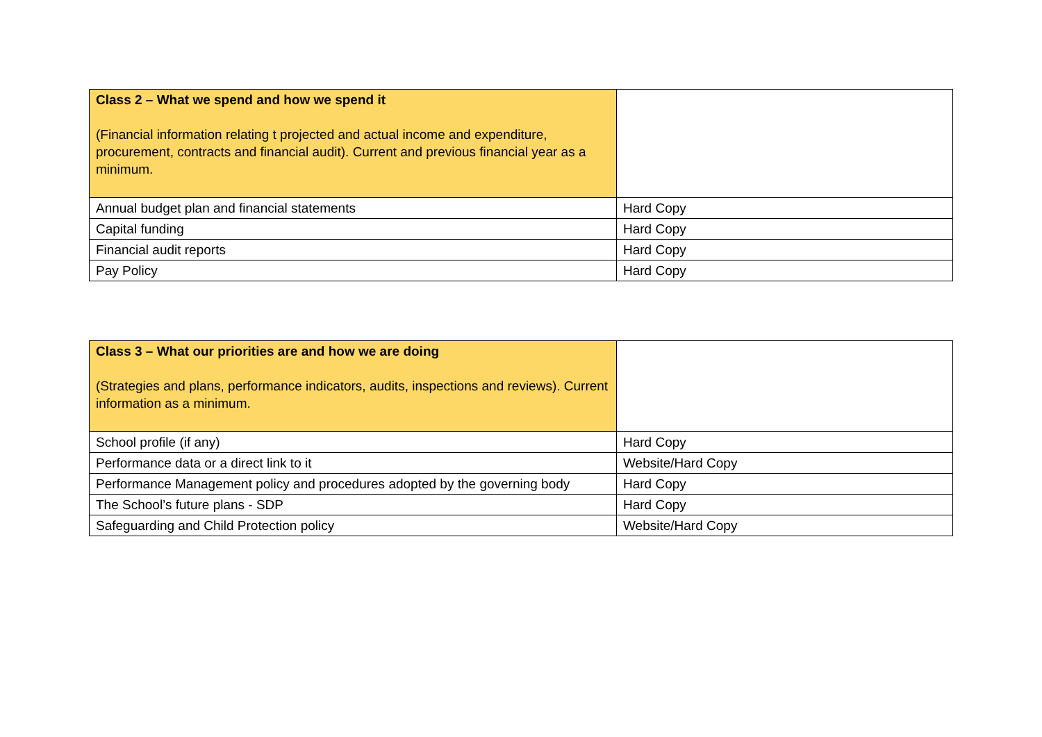| Class 2 – What we spend and how we spend it (Financial information relating t projected and actual income and expenditure, procurement, contracts and financial audit). Current and previous financial year as a minimum. | |
| Annual budget plan and financial statements | Hard Copy |
| Capital funding | Hard Copy |
| Financial audit reports | Hard Copy |
| Pay Policy | Hard Copy |
| Class 3 – What our priorities are and how we are doing (Strategies and plans, performance indicators, audits, inspections and reviews). Current information as a minimum. | |
| School profile (if any) | Hard Copy |
| Performance data or a direct link to it | Website/Hard Copy |
| Performance Management policy and procedures adopted by the governing body | Hard Copy |
| The School’s future plans - SDP | Hard Copy |
| Safeguarding and Child Protection policy | Website/Hard Copy |